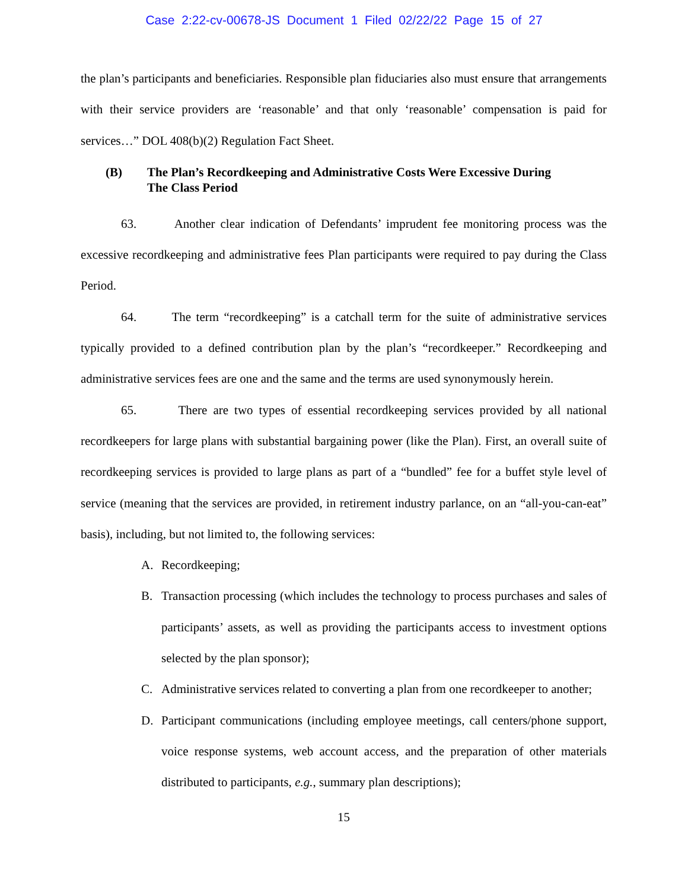Case 2:22-cv-00678-JS Document 1 Filed 02/22/22 Page 15 of 27
the plan’s participants and beneficiaries. Responsible plan fiduciaries also must ensure that arrangements with their service providers are ‘reasonable’ and that only ‘reasonable’ compensation is paid for services…” DOL 408(b)(2) Regulation Fact Sheet.
(B) The Plan’s Recordkeeping and Administrative Costs Were Excessive During The Class Period
63. Another clear indication of Defendants’ imprudent fee monitoring process was the excessive recordkeeping and administrative fees Plan participants were required to pay during the Class Period.
64. The term “recordkeeping” is a catchall term for the suite of administrative services typically provided to a defined contribution plan by the plan’s “recordkeeper.” Recordkeeping and administrative services fees are one and the same and the terms are used synonymously herein.
65. There are two types of essential recordkeeping services provided by all national recordkeepers for large plans with substantial bargaining power (like the Plan). First, an overall suite of recordkeeping services is provided to large plans as part of a “bundled” fee for a buffet style level of service (meaning that the services are provided, in retirement industry parlance, on an “all-you-can-eat” basis), including, but not limited to, the following services:
A. Recordkeeping;
B. Transaction processing (which includes the technology to process purchases and sales of participants’ assets, as well as providing the participants access to investment options selected by the plan sponsor);
C. Administrative services related to converting a plan from one recordkeeper to another;
D. Participant communications (including employee meetings, call centers/phone support, voice response systems, web account access, and the preparation of other materials distributed to participants, e.g., summary plan descriptions);
15